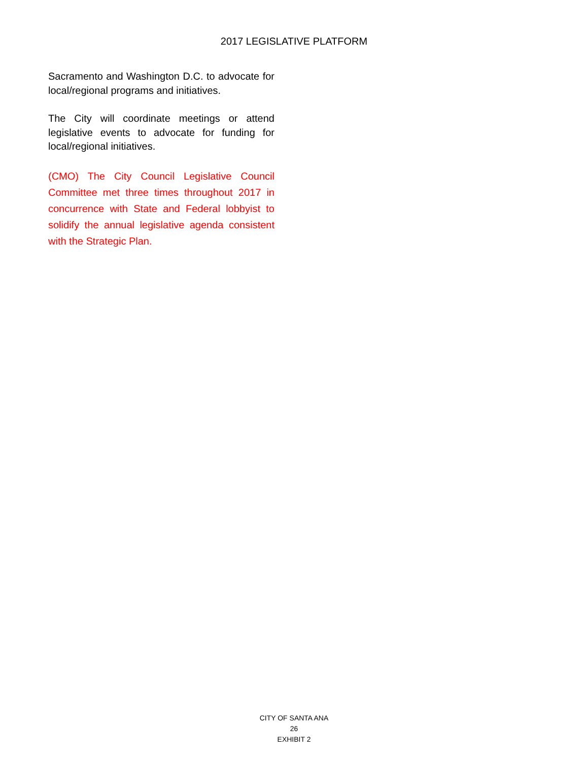2017 LEGISLATIVE PLATFORM
Sacramento and Washington D.C. to advocate for local/regional programs and initiatives.
The City will coordinate meetings or attend legislative events to advocate for funding for local/regional initiatives.
(CMO) The City Council Legislative Council Committee met three times throughout 2017 in concurrence with State and Federal lobbyist to solidify the annual legislative agenda consistent with the Strategic Plan.
CITY OF SANTA ANA
26
EXHIBIT 2